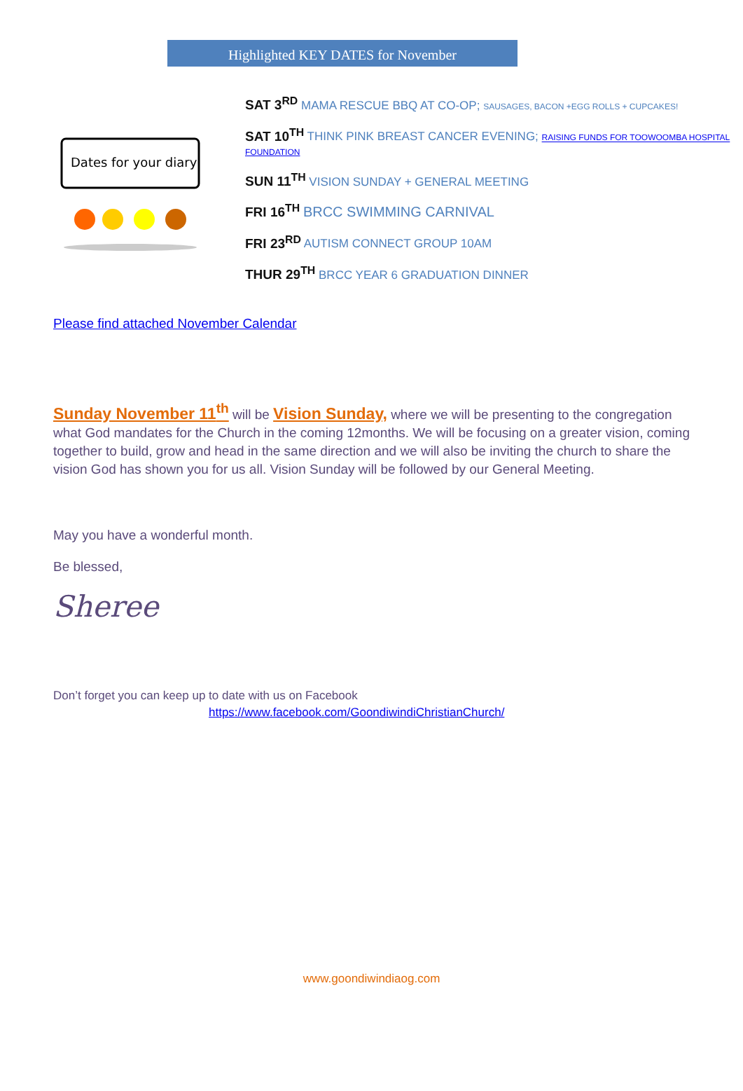Highlighted KEY DATES for November
Dates for your diary
SAT 3<sup>RD</sup> MAMA RESCUE BBQ AT CO-OP; SAUSAGES, BACON +EGG ROLLS + CUPCAKES!
SAT 10<sup>TH</sup> THINK PINK BREAST CANCER EVENING; RAISING FUNDS FOR TOOWOOMBA HOSPITAL FOUNDATION
SUN 11<sup>TH</sup> VISION SUNDAY + GENERAL MEETING
FRI 16<sup>TH</sup> BRCC SWIMMING CARNIVAL
FRI 23<sup>RD</sup> AUTISM CONNECT GROUP 10AM
THUR 29<sup>TH</sup> BRCC YEAR 6 GRADUATION DINNER
Please find attached November Calendar
Sunday November 11<sup>th</sup> will be Vision Sunday, where we will be presenting to the congregation what God mandates for the Church in the coming 12months. We will be focusing on a greater vision, coming together to build, grow and head in the same direction and we will also be inviting the church to share the vision God has shown you for us all. Vision Sunday will be followed by our General Meeting.
May you have a wonderful month.
Be blessed,
Sheree
Don’t forget you can keep up to date with us on Facebook
https://www.facebook.com/GoondiwindiChristianChurch/
www.goondiwindiaog.com